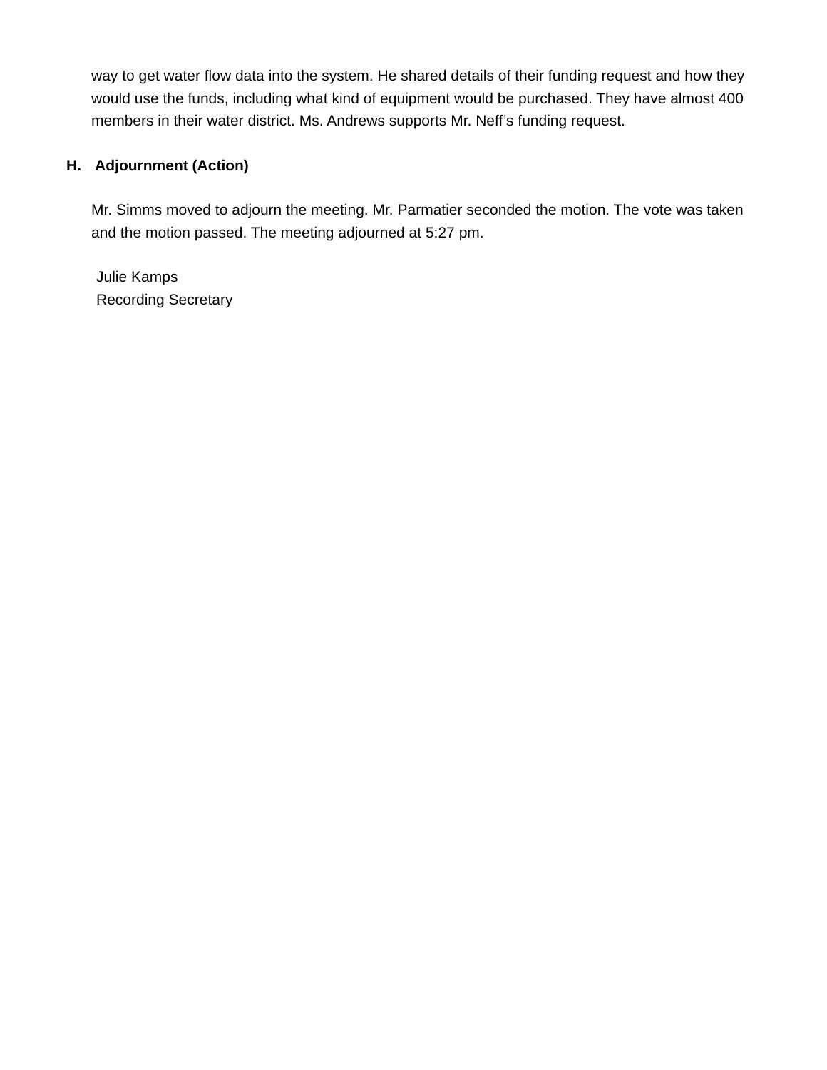way to get water flow data into the system. He shared details of their funding request and how they would use the funds, including what kind of equipment would be purchased. They have almost 400 members in their water district. Ms. Andrews supports Mr. Neff’s funding request.
H. Adjournment (Action)
Mr. Simms moved to adjourn the meeting. Mr. Parmatier seconded the motion. The vote was taken and the motion passed. The meeting adjourned at 5:27 pm.
Julie Kamps
Recording Secretary